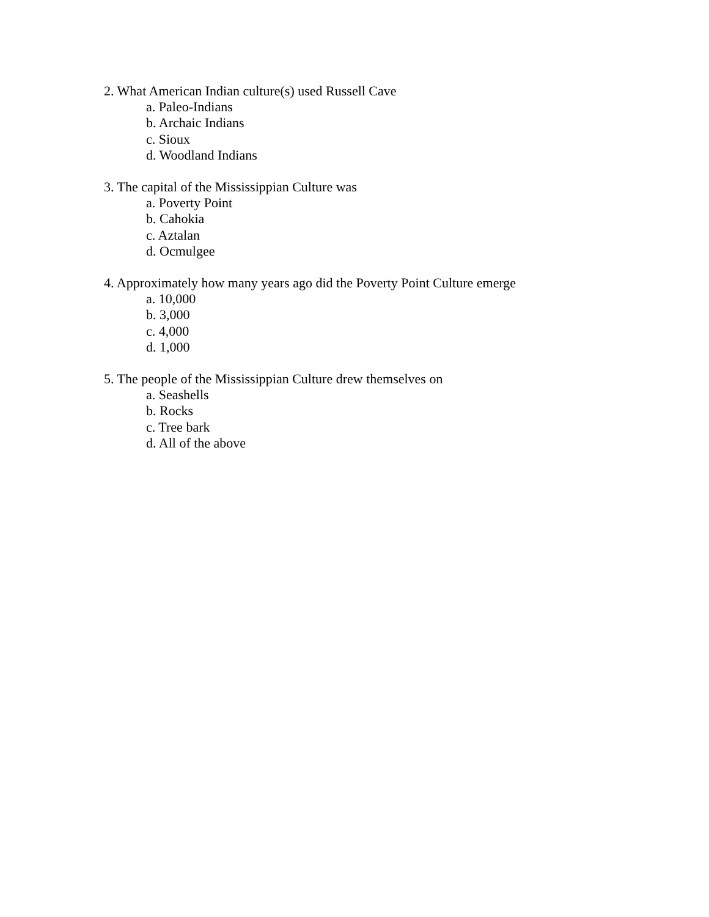2. What American Indian culture(s) used Russell Cave
a. Paleo-Indians
b. Archaic Indians
c. Sioux
d. Woodland Indians
3. The capital of the Mississippian Culture was
a. Poverty Point
b. Cahokia
c. Aztalan
d. Ocmulgee
4. Approximately how many years ago did the Poverty Point Culture emerge
a. 10,000
b. 3,000
c. 4,000
d. 1,000
5. The people of the Mississippian Culture drew themselves on
a. Seashells
b. Rocks
c. Tree bark
d. All of the above